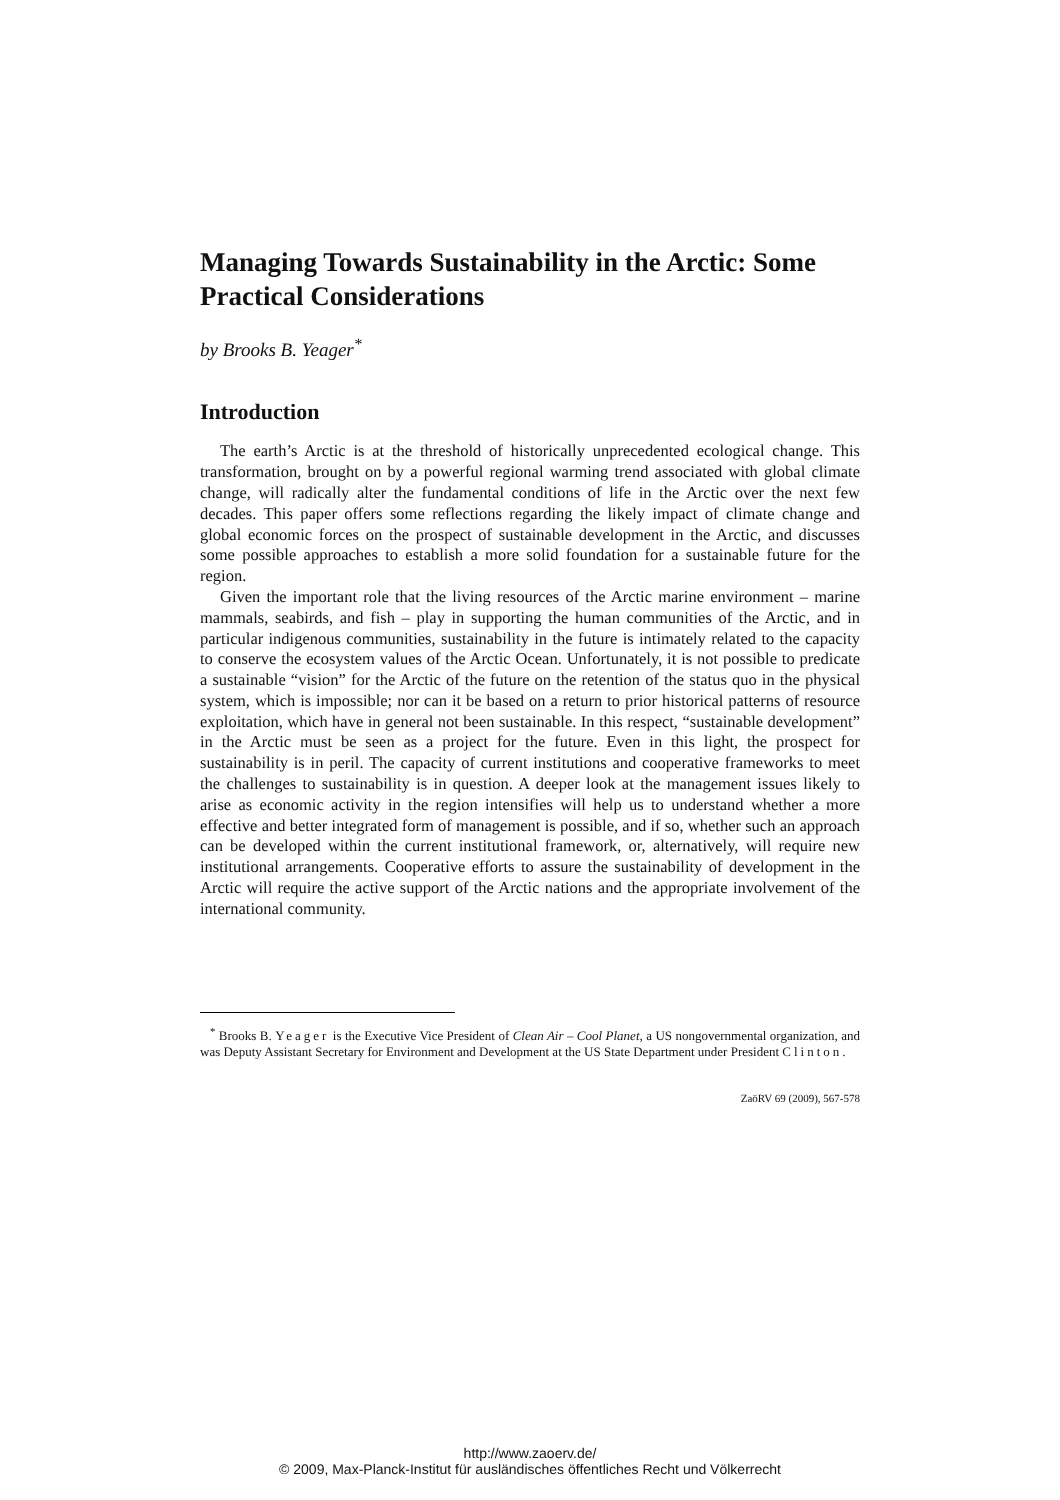Managing Towards Sustainability in the Arctic: Some Practical Considerations
by Brooks B. Yeager<sup>*</sup>
Introduction
The earth’s Arctic is at the threshold of historically unprecedented ecological change. This transformation, brought on by a powerful regional warming trend associated with global climate change, will radically alter the fundamental conditions of life in the Arctic over the next few decades. This paper offers some reflections regarding the likely impact of climate change and global economic forces on the prospect of sustainable development in the Arctic, and discusses some possible approaches to establish a more solid foundation for a sustainable future for the region.
Given the important role that the living resources of the Arctic marine environment – marine mammals, seabirds, and fish – play in supporting the human communities of the Arctic, and in particular indigenous communities, sustainability in the future is intimately related to the capacity to conserve the ecosystem values of the Arctic Ocean. Unfortunately, it is not possible to predicate a sustainable “vision” for the Arctic of the future on the retention of the status quo in the physical system, which is impossible; nor can it be based on a return to prior historical patterns of resource exploitation, which have in general not been sustainable. In this respect, “sustainable development” in the Arctic must be seen as a project for the future. Even in this light, the prospect for sustainability is in peril. The capacity of current institutions and cooperative frameworks to meet the challenges to sustainability is in question. A deeper look at the management issues likely to arise as economic activity in the region intensifies will help us to understand whether a more effective and better integrated form of management is possible, and if so, whether such an approach can be developed within the current institutional framework, or, alternatively, will require new institutional arrangements. Cooperative efforts to assure the sustainability of development in the Arctic will require the active support of the Arctic nations and the appropriate involvement of the international community.
<sup>*</sup> Brooks B. Yeager is the Executive Vice President of Clean Air – Cool Planet, a US nongovernmental organization, and was Deputy Assistant Secretary for Environment and Development at the US State Department under President Clinton.
ZaöRV 69 (2009), 567-578
http://www.zaoerv.de/
© 2009, Max-Planck-Institut für ausländisches öffentliches Recht und Völkerrecht